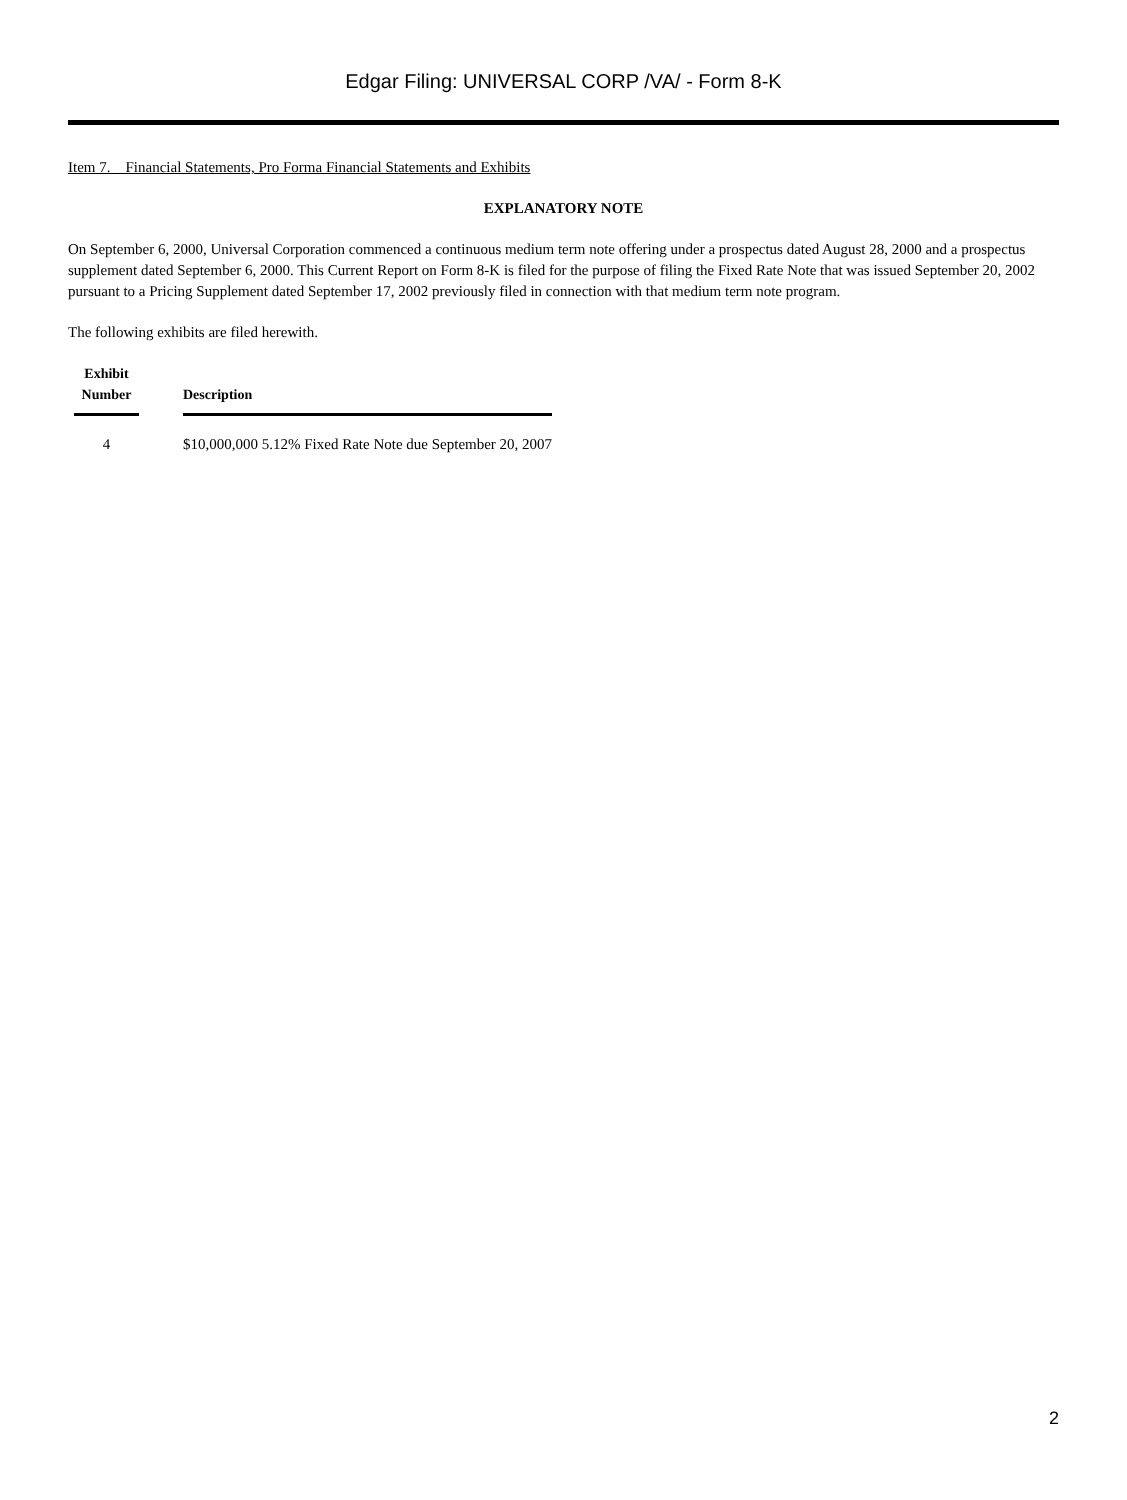Edgar Filing: UNIVERSAL CORP /VA/ - Form 8-K
Item 7. Financial Statements, Pro Forma Financial Statements and Exhibits
EXPLANATORY NOTE
On September 6, 2000, Universal Corporation commenced a continuous medium term note offering under a prospectus dated August 28, 2000 and a prospectus supplement dated September 6, 2000. This Current Report on Form 8-K is filed for the purpose of filing the Fixed Rate Note that was issued September 20, 2002 pursuant to a Pricing Supplement dated September 17, 2002 previously filed in connection with that medium term note program.
The following exhibits are filed herewith.
| Exhibit Number | | Description |
| --- | --- | --- |
| 4 | | $10,000,000 5.12% Fixed Rate Note due September 20, 2007 |
2